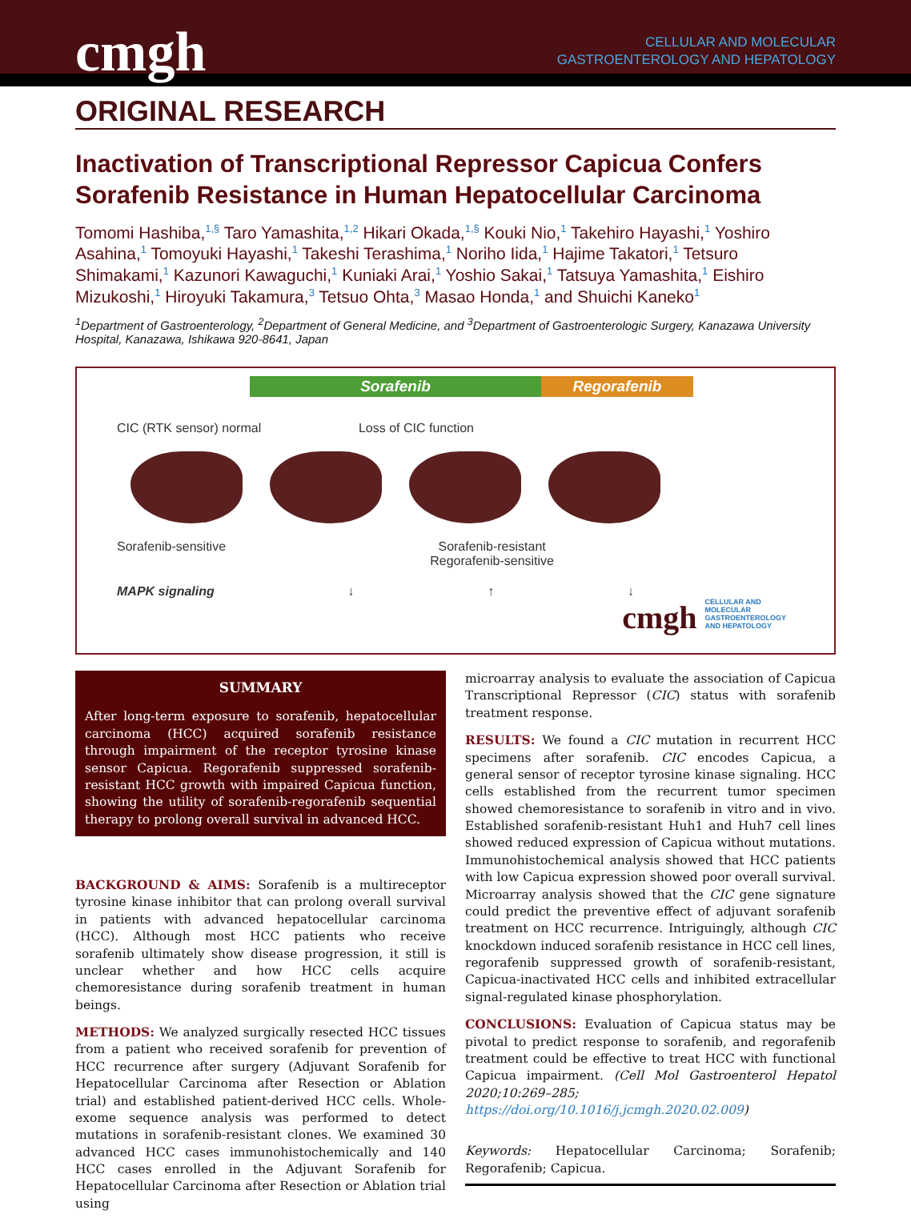cmgh
CELLULAR AND MOLECULAR
GASTROENTEROLOGY AND HEPATOLOGY
ORIGINAL RESEARCH
Inactivation of Transcriptional Repressor Capicua Confers Sorafenib Resistance in Human Hepatocellular Carcinoma
Tomomi Hashiba,<sup>1,§</sup> Taro Yamashita,<sup>1,2</sup> Hikari Okada,<sup>1,§</sup> Kouki Nio,<sup>1</sup> Takehiro Hayashi,<sup>1</sup> Yoshiro Asahina,<sup>1</sup> Tomoyuki Hayashi,<sup>1</sup> Takeshi Terashima,<sup>1</sup> Noriho Iida,<sup>1</sup> Hajime Takatori,<sup>1</sup> Tetsuro Shimakami,<sup>1</sup> Kazunori Kawaguchi,<sup>1</sup> Kuniaki Arai,<sup>1</sup> Yoshio Sakai,<sup>1</sup> Tatsuya Yamashita,<sup>1</sup> Eishiro Mizukoshi,<sup>1</sup> Hiroyuki Takamura,<sup>3</sup> Tetsuo Ohta,<sup>3</sup> Masao Honda,<sup>1</sup> and Shuichi Kaneko<sup>1</sup>
<sup>1</sup> Department of Gastroenterology, <sup>2</sup>Department of General Medicine, and <sup>3</sup>Department of Gastroenterologic Surgery, Kanazawa University Hospital, Kanazawa, Ishikawa 920-8641, Japan
Sorafenib Regorafenib
CIC (RTK sensor) normal Loss of CIC function
Sorafenib-sensitive Sorafenib-resistant
Regorafenib-sensitive
MAPK signaling ↓ ↑ ↓
cmgh CELLULAR AND
MOLECULAR
GASTROENTEROLOGY
AND HEPATOLOGY
SUMMARY
After long-term exposure to sorafenib, hepatocellular carcinoma (HCC) acquired sorafenib resistance through impairment of the receptor tyrosine kinase sensor Capicua. Regorafenib suppressed sorafenib-resistant HCC growth with impaired Capicua function, showing the utility of sorafenib-regorafenib sequential therapy to prolong overall survival in advanced HCC.
BACKGROUND & AIMS: Sorafenib is a multireceptor tyrosine kinase inhibitor that can prolong overall survival in patients with advanced hepatocellular carcinoma (HCC). Although most HCC patients who receive sorafenib ultimately show disease progression, it still is unclear whether and how HCC cells acquire chemoresistance during sorafenib treatment in human beings.
METHODS: We analyzed surgically resected HCC tissues from a patient who received sorafenib for prevention of HCC recurrence after surgery (Adjuvant Sorafenib for Hepatocellular Carcinoma after Resection or Ablation trial) and established patient-derived HCC cells. Whole-exome sequence analysis was performed to detect mutations in sorafenib-resistant clones. We examined 30 advanced HCC cases immunohistochemically and 140 HCC cases enrolled in the Adjuvant Sorafenib for Hepatocellular Carcinoma after Resection or Ablation trial using
microarray analysis to evaluate the association of Capicua Transcriptional Repressor (CIC) status with sorafenib treatment response.
RESULTS: We found a CIC mutation in recurrent HCC specimens after sorafenib. CIC encodes Capicua, a general sensor of receptor tyrosine kinase signaling. HCC cells established from the recurrent tumor specimen showed chemoresistance to sorafenib in vitro and in vivo. Established sorafenib-resistant Huh1 and Huh7 cell lines showed reduced expression of Capicua without mutations. Immunohistochemical analysis showed that HCC patients with low Capicua expression showed poor overall survival. Microarray analysis showed that the CIC gene signature could predict the preventive effect of adjuvant sorafenib treatment on HCC recurrence. Intriguingly, although CIC knockdown induced sorafenib resistance in HCC cell lines, regorafenib suppressed growth of sorafenib-resistant, Capicua-inactivated HCC cells and inhibited extracellular signal-regulated kinase phosphorylation.
CONCLUSIONS: Evaluation of Capicua status may be pivotal to predict response to sorafenib, and regorafenib treatment could be effective to treat HCC with functional Capicua impairment. (Cell Mol Gastroenterol Hepatol 2020;10:269–285; https://doi.org/10.1016/j.jcmgh.2020.02.009)
Keywords: Hepatocellular Carcinoma; Sorafenib; Regorafenib; Capicua.